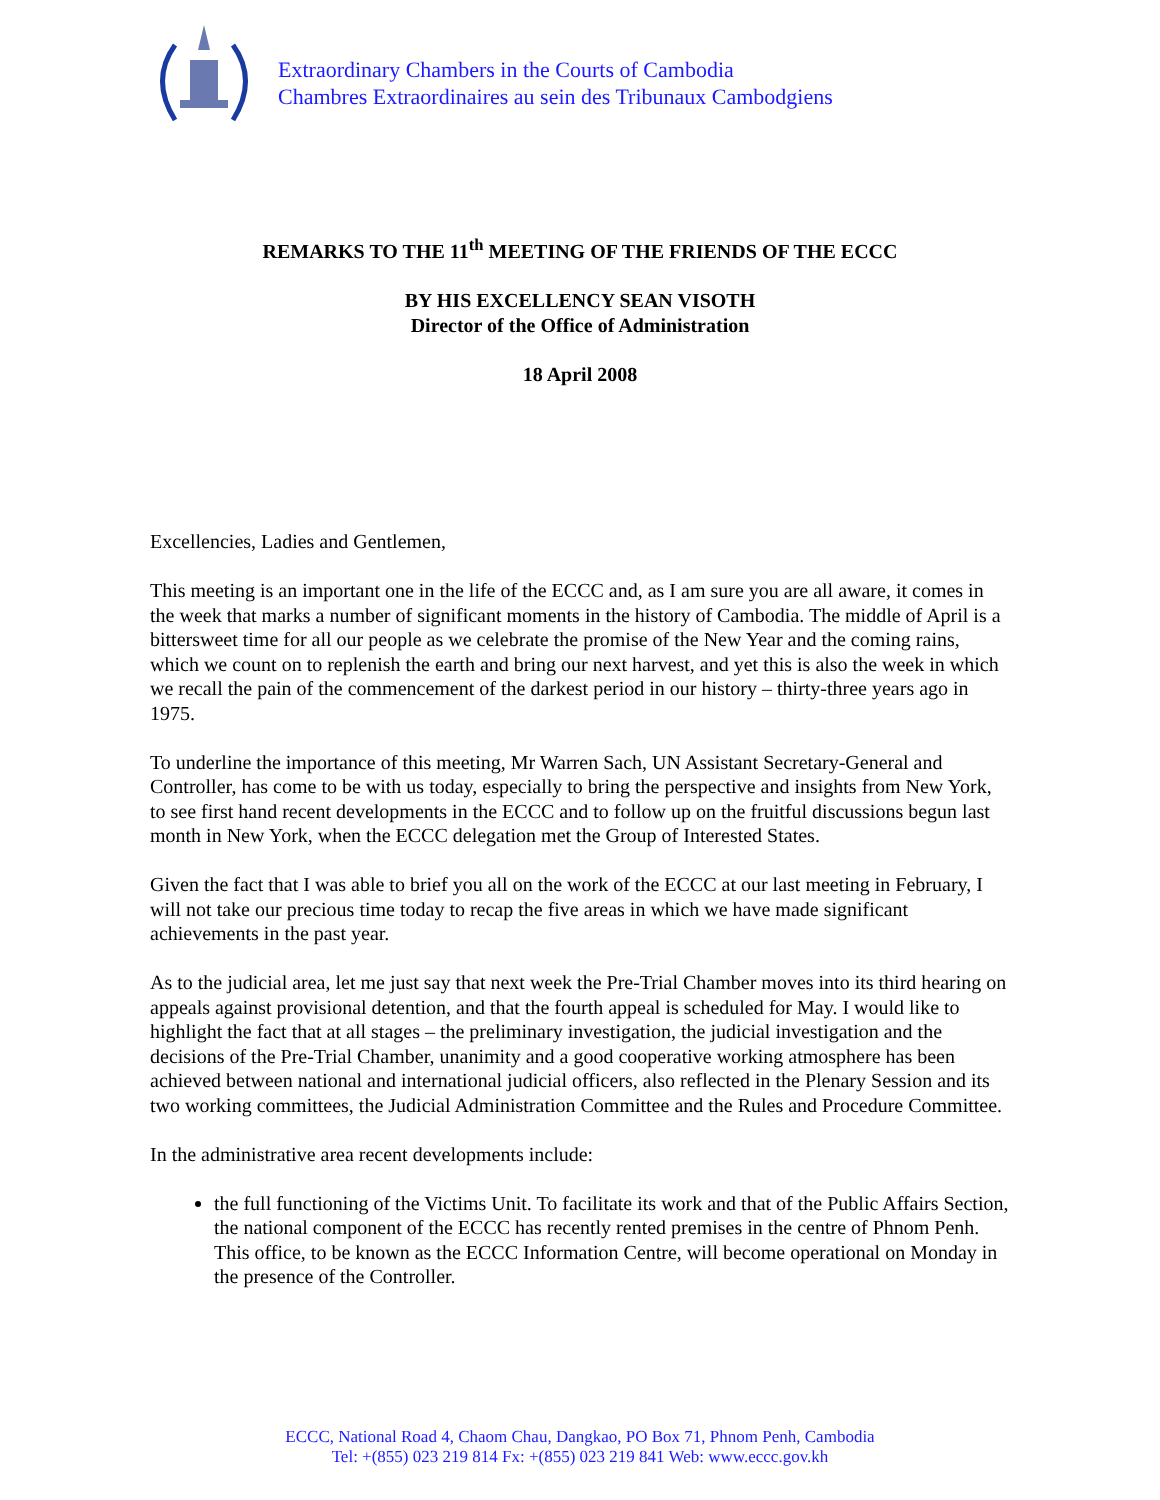Extraordinary Chambers in the Courts of Cambodia
Chambres Extraordinaires au sein des Tribunaux Cambodgiens
REMARKS TO THE 11<sup>th</sup> MEETING OF THE FRIENDS OF THE ECCC
BY HIS EXCELLENCY SEAN VISOTH
Director of the Office of Administration
18 April 2008
Excellencies, Ladies and Gentlemen,
This meeting is an important one in the life of the ECCC and, as I am sure you are all aware, it comes in the week that marks a number of significant moments in the history of Cambodia. The middle of April is a bittersweet time for all our people as we celebrate the promise of the New Year and the coming rains, which we count on to replenish the earth and bring our next harvest, and yet this is also the week in which we recall the pain of the commencement of the darkest period in our history – thirty-three years ago in 1975.
To underline the importance of this meeting, Mr Warren Sach, UN Assistant Secretary-General and Controller, has come to be with us today, especially to bring the perspective and insights from New York, to see first hand recent developments in the ECCC and to follow up on the fruitful discussions begun last month in New York, when the ECCC delegation met the Group of Interested States.
Given the fact that I was able to brief you all on the work of the ECCC at our last meeting in February, I will not take our precious time today to recap the five areas in which we have made significant achievements in the past year.
As to the judicial area, let me just say that next week the Pre-Trial Chamber moves into its third hearing on appeals against provisional detention, and that the fourth appeal is scheduled for May. I would like to highlight the fact that at all stages – the preliminary investigation, the judicial investigation and the decisions of the Pre-Trial Chamber, unanimity and a good cooperative working atmosphere has been achieved between national and international judicial officers, also reflected in the Plenary Session and its two working committees, the Judicial Administration Committee and the Rules and Procedure Committee.
In the administrative area recent developments include:
the full functioning of the Victims Unit. To facilitate its work and that of the Public Affairs Section, the national component of the ECCC has recently rented premises in the centre of Phnom Penh. This office, to be known as the ECCC Information Centre, will become operational on Monday in the presence of the Controller.
ECCC, National Road 4, Chaom Chau, Dangkao, PO Box 71, Phnom Penh, Cambodia
Tel: +(855) 023 219 814 Fx: +(855) 023 219 841 Web: www.eccc.gov.kh